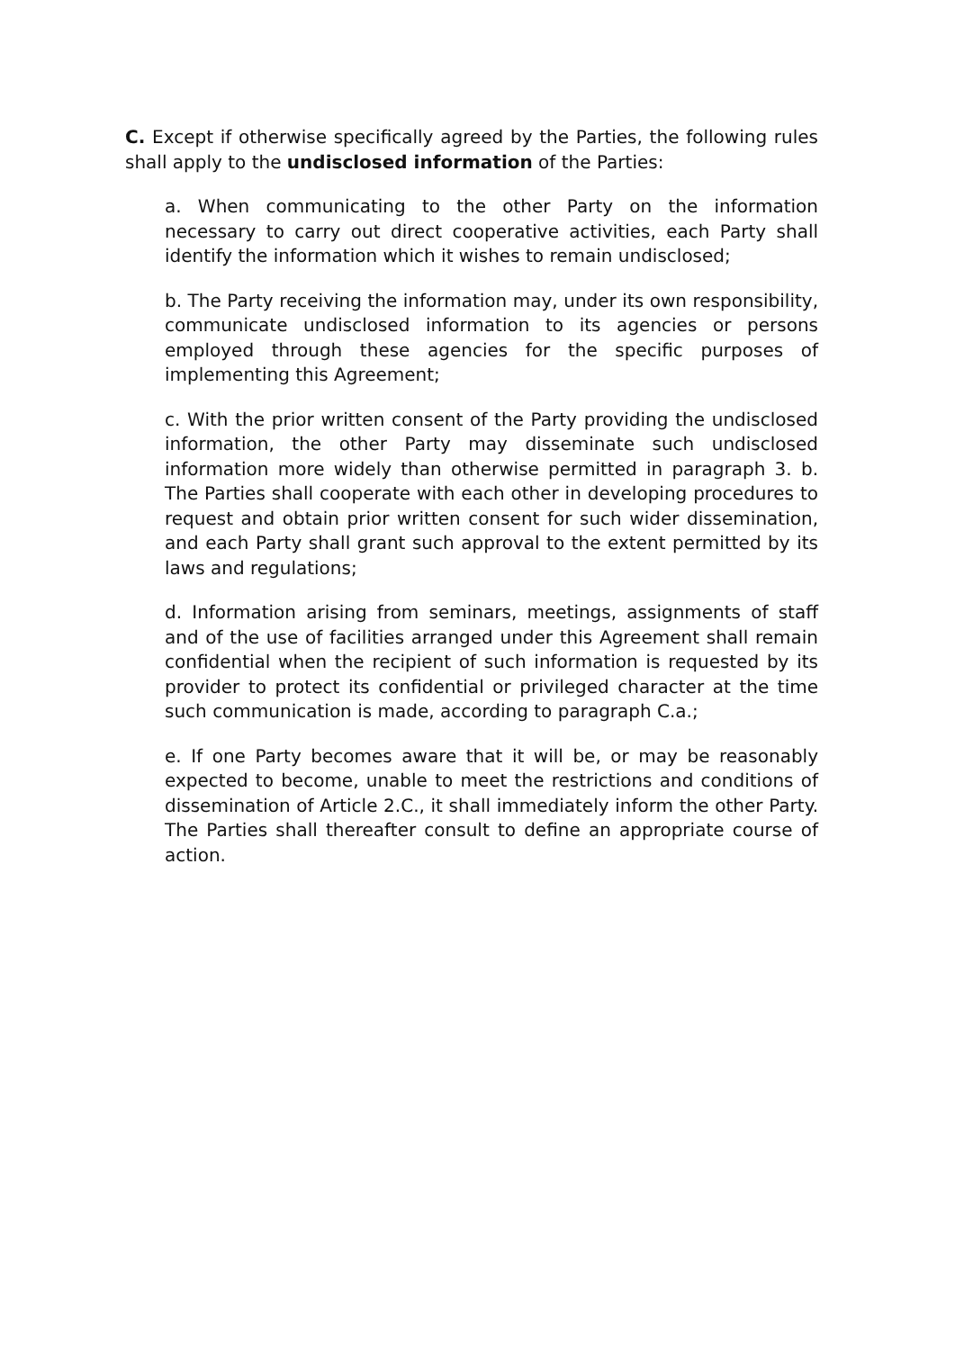C. Except if otherwise specifically agreed by the Parties, the following rules shall apply to the undisclosed information of the Parties:
a. When communicating to the other Party on the information necessary to carry out direct cooperative activities, each Party shall identify the information which it wishes to remain undisclosed;
b. The Party receiving the information may, under its own responsibility, communicate undisclosed information to its agencies or persons employed through these agencies for the specific purposes of implementing this Agreement;
c. With the prior written consent of the Party providing the undisclosed information, the other Party may disseminate such undisclosed information more widely than otherwise permitted in paragraph 3. b. The Parties shall cooperate with each other in developing procedures to request and obtain prior written consent for such wider dissemination, and each Party shall grant such approval to the extent permitted by its laws and regulations;
d. Information arising from seminars, meetings, assignments of staff and of the use of facilities arranged under this Agreement shall remain confidential when the recipient of such information is requested by its provider to protect its confidential or privileged character at the time such communication is made, according to paragraph C.a.;
e. If one Party becomes aware that it will be, or may be reasonably expected to become, unable to meet the restrictions and conditions of dissemination of Article 2.C., it shall immediately inform the other Party. The Parties shall thereafter consult to define an appropriate course of action.